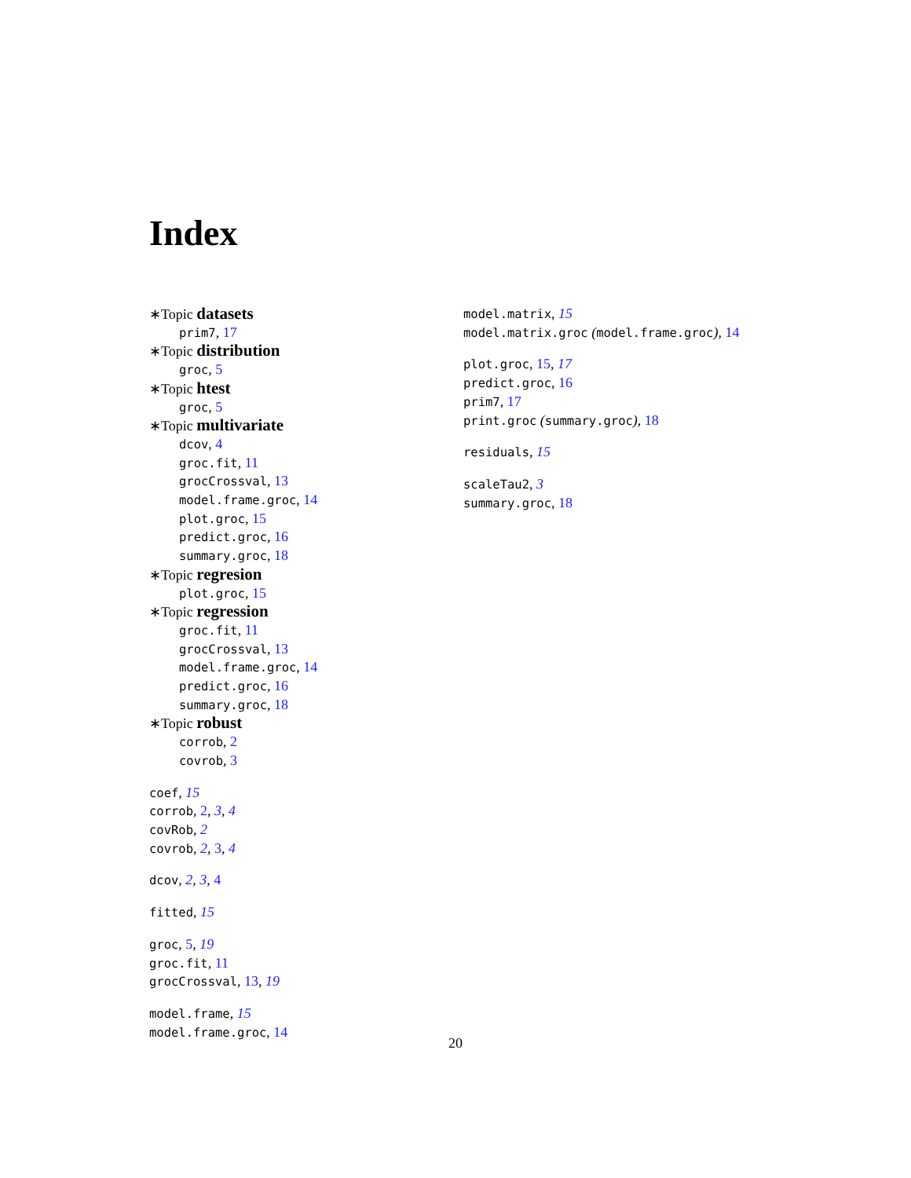Index
∗Topic datasets
prim7, 17
∗Topic distribution
groc, 5
∗Topic htest
groc, 5
∗Topic multivariate
dcov, 4
groc.fit, 11
grocCrossval, 13
model.frame.groc, 14
plot.groc, 15
predict.groc, 16
summary.groc, 18
∗Topic regresion
plot.groc, 15
∗Topic regression
groc.fit, 11
grocCrossval, 13
model.frame.groc, 14
predict.groc, 16
summary.groc, 18
∗Topic robust
corrob, 2
covrob, 3
coef, 15
corrob, 2, 3, 4
covRob, 2
covrob, 2, 3, 4
dcov, 2, 3, 4
fitted, 15
groc, 5, 19
groc.fit, 11
grocCrossval, 13, 19
model.frame, 15
model.frame.groc, 14
model.matrix, 15
model.matrix.groc (model.frame.groc), 14
plot.groc, 15, 17
predict.groc, 16
prim7, 17
print.groc (summary.groc), 18
residuals, 15
scaleTau2, 3
summary.groc, 18
20